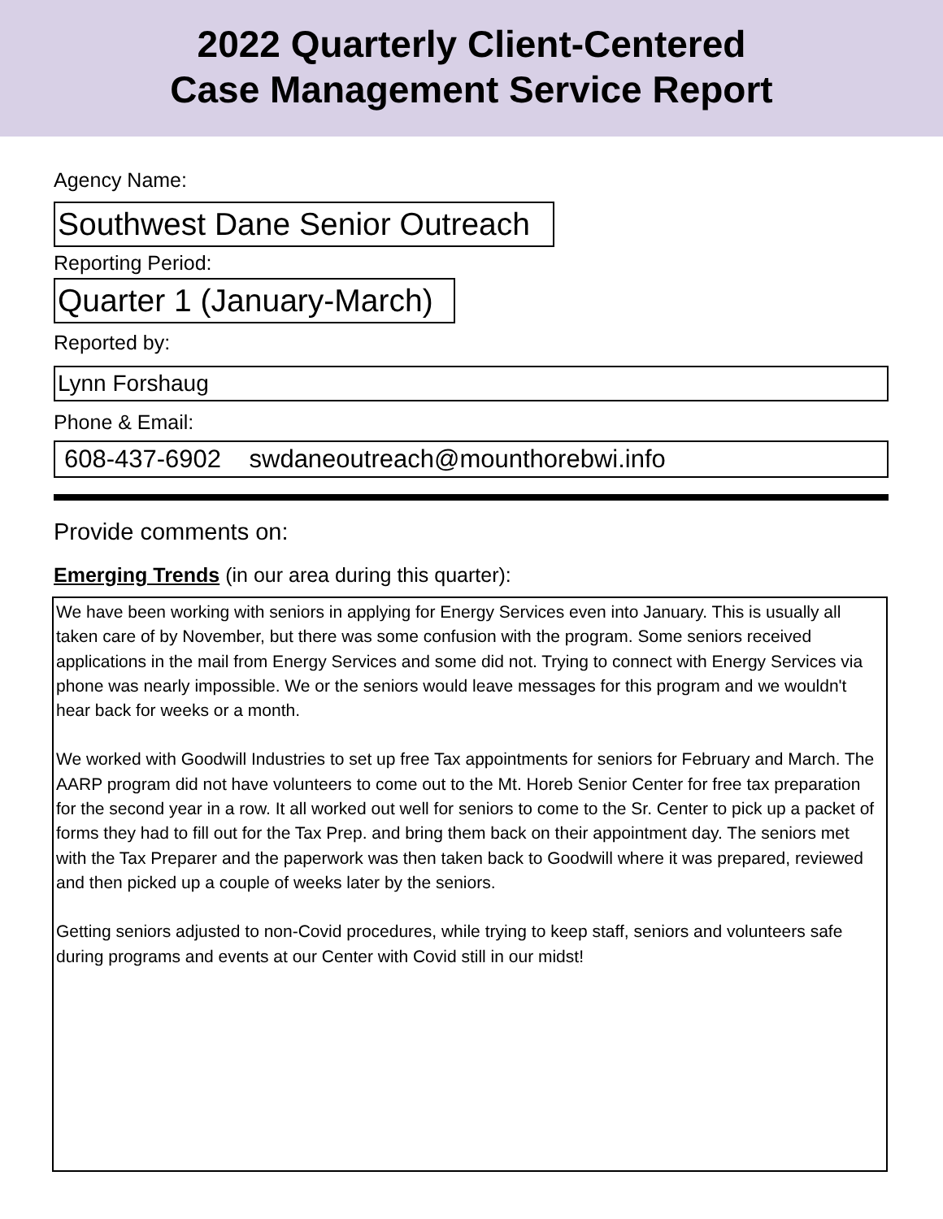2022 Quarterly Client-Centered
Case Management Service Report
Agency Name:
Southwest Dane Senior Outreach
Reporting Period:
Quarter 1 (January-March)
Reported by:
Lynn Forshaug
Phone & Email:
608-437-6902 swdaneoutreach@mounthorebwi.info
Provide comments on:
Emerging Trends (in our area during this quarter):
We have been working with seniors in applying for Energy Services even into January. This is usually all taken care of by November, but there was some confusion with the program. Some seniors received applications in the mail from Energy Services and some did not. Trying to connect with Energy Services via phone was nearly impossible. We or the seniors would leave messages for this program and we wouldn't hear back for weeks or a month.
We worked with Goodwill Industries to set up free Tax appointments for seniors for February and March. The AARP program did not have volunteers to come out to the Mt. Horeb Senior Center for free tax preparation for the second year in a row. It all worked out well for seniors to come to the Sr. Center to pick up a packet of forms they had to fill out for the Tax Prep. and bring them back on their appointment day. The seniors met with the Tax Preparer and the paperwork was then taken back to Goodwill where it was prepared, reviewed and then picked up a couple of weeks later by the seniors.
Getting seniors adjusted to non-Covid procedures, while trying to keep staff, seniors and volunteers safe during programs and events at our Center with Covid still in our midst!